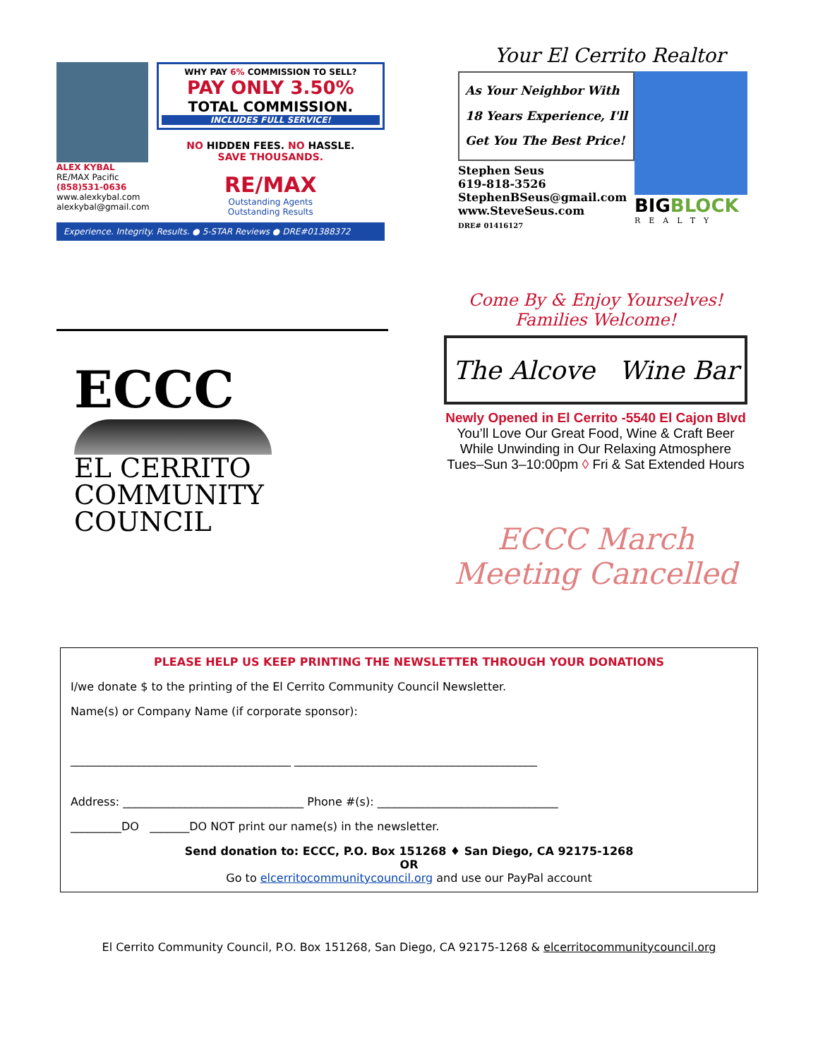ALEX KYBAL
RE/MAX Pacific
(858)531-0636
www.alexkybal.com
alexkybal@gmail.com
WHY PAY 6% COMMISSION TO SELL?
PAY ONLY 3.50%
TOTAL COMMISSION.
INCLUDES FULL SERVICE!
NO HIDDEN FEES. NO HASSLE.
SAVE THOUSANDS.
RE/MAX
Outstanding Agents
Outstanding Results
Experience. Integrity. Results. ● 5-STAR Reviews ● DRE#01388372
Your El Cerrito Realtor
As Your Neighbor With
18 Years Experience, I'll
Get You The Best Price!
Stephen Seus
619-818-3526
StephenBSeus@gmail.com
www.SteveSeus.com
DRE# 01416127
BIGBLOCK
REALTY
ECCC
EL CERRITO
COMMUNITY
COUNCIL
Come By & Enjoy Yourselves!
Families Welcome!
The Alcove Wine Bar
Newly Opened in El Cerrito -5540 El Cajon Blvd
You’ll Love Our Great Food, Wine & Craft Beer
While Unwinding in Our Relaxing Atmosphere
Tues–Sun 3–10:00pm ◊ Fri & Sat Extended Hours
ECCC March
Meeting Cancelled
PLEASE HELP US KEEP PRINTING THE NEWSLETTER THROUGH YOUR DONATIONS
I/we donate $ to the printing of the El Cerrito Community Council Newsletter.
Name(s) or Company Name (if corporate sponsor):
_______________________________________ ___________________________________________
Address: ________________________________ Phone #(s): ________________________________
_________DO _______DO NOT print our name(s) in the newsletter.
Send donation to: ECCC, P.O. Box 151268 ♦ San Diego, CA 92175-1268
OR
Go to elcerritocommunitycouncil.org and use our PayPal account
El Cerrito Community Council, P.O. Box 151268, San Diego, CA 92175-1268 & elcerritocommunitycouncil.org